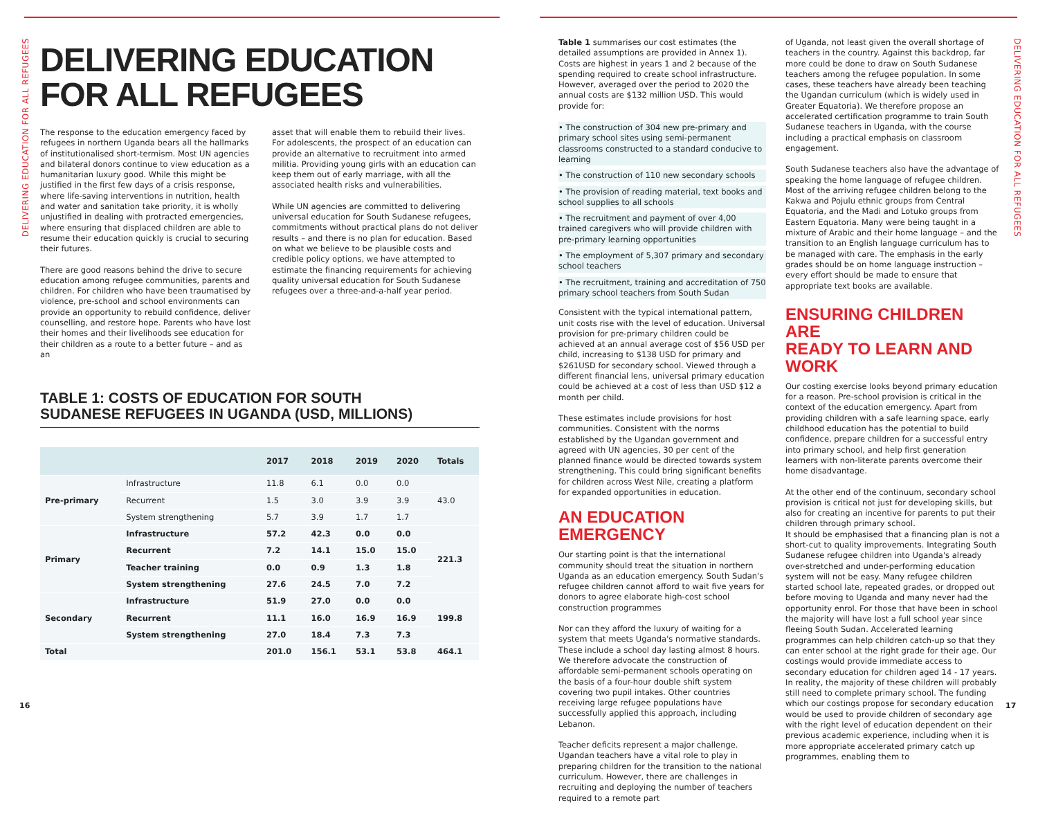DELIVERING EDUCATION FOR ALL REFUGEES
DELIVERING EDUCATION
FOR ALL REFUGEES
The response to the education emergency faced by refugees in northern Uganda bears all the hallmarks of institutionalised short-termism. Most UN agencies and bilateral donors continue to view education as a humanitarian luxury good. While this might be justified in the first few days of a crisis response, where life-saving interventions in nutrition, health and water and sanitation take priority, it is wholly unjustified in dealing with protracted emergencies, where ensuring that displaced children are able to resume their education quickly is crucial to securing their futures.
There are good reasons behind the drive to secure education among refugee communities, parents and children. For children who have been traumatised by violence, pre-school and school environments can provide an opportunity to rebuild confidence, deliver counselling, and restore hope. Parents who have lost their homes and their livelihoods see education for their children as a route to a better future – and as an
asset that will enable them to rebuild their lives. For adolescents, the prospect of an education can provide an alternative to recruitment into armed militia. Providing young girls with an education can keep them out of early marriage, with all the associated health risks and vulnerabilities.
While UN agencies are committed to delivering universal education for South Sudanese refugees, commitments without practical plans do not deliver results – and there is no plan for education. Based on what we believe to be plausible costs and credible policy options, we have attempted to estimate the financing requirements for achieving quality universal education for South Sudanese refugees over a three-and-a-half year period.
TABLE 1: COSTS OF EDUCATION FOR SOUTH
SUDANESE REFUGEES IN UGANDA (USD, MILLIONS)
| | | 2017 | 2018 | 2019 | 2020 | Totals |
| --- | --- | --- | --- | --- | --- | --- |
| Pre-primary | Infrastructure | 11.8 | 6.1 | 0.0 | 0.0 | 43.0 |
| | Recurrent | 1.5 | 3.0 | 3.9 | 3.9 | |
| | System strengthening | 5.7 | 3.9 | 1.7 | 1.7 | |
| Primary | Infrastructure | 57.2 | 42.3 | 0.0 | 0.0 | 221.3 |
| | Recurrent | 7.2 | 14.1 | 15.0 | 15.0 | |
| | Teacher training | 0.0 | 0.9 | 1.3 | 1.8 | |
| | System strengthening | 27.6 | 24.5 | 7.0 | 7.2 | |
| Secondary | Infrastructure | 51.9 | 27.0 | 0.0 | 0.0 | 199.8 |
| | Recurrent | 11.1 | 16.0 | 16.9 | 16.9 | |
| | System strengthening | 27.0 | 18.4 | 7.3 | 7.3 | |
| Total | | 201.0 | 156.1 | 53.1 | 53.8 | 464.1 |
16
DELIVERING EDUCATION FOR ALL REFUGEES
Table 1 summarises our cost estimates (the detailed assumptions are provided in Annex 1). Costs are highest in years 1 and 2 because of the spending required to create school infrastructure. However, averaged over the period to 2020 the annual costs are $132 million USD. This would provide for:
• The construction of 304 new pre-primary and primary school sites using semi-permanent classrooms constructed to a standard conducive to learning
• The construction of 110 new secondary schools
• The provision of reading material, text books and school supplies to all schools
• The recruitment and payment of over 4,00 trained caregivers who will provide children with pre-primary learning opportunities
• The employment of 5,307 primary and secondary school teachers
• The recruitment, training and accreditation of 750 primary school teachers from South Sudan
Consistent with the typical international pattern, unit costs rise with the level of education. Universal provision for pre-primary children could be achieved at an annual average cost of $56 USD per child, increasing to $138 USD for primary and $261USD for secondary school. Viewed through a different financial lens, universal primary education could be achieved at a cost of less than USD $12 a month per child.
These estimates include provisions for host communities. Consistent with the norms established by the Ugandan government and agreed with UN agencies, 30 per cent of the planned finance would be directed towards system strengthening. This could bring significant benefits for children across West Nile, creating a platform for expanded opportunities in education.
AN EDUCATION EMERGENCY
Our starting point is that the international community should treat the situation in northern Uganda as an education emergency. South Sudan's refugee children cannot afford to wait five years for donors to agree elaborate high-cost school construction programmes
Nor can they afford the luxury of waiting for a system that meets Uganda's normative standards. These include a school day lasting almost 8 hours. We therefore advocate the construction of affordable semi-permanent schools operating on the basis of a four-hour double shift system covering two pupil intakes. Other countries receiving large refugee populations have successfully applied this approach, including Lebanon.
Teacher deficits represent a major challenge. Ugandan teachers have a vital role to play in preparing children for the transition to the national curriculum. However, there are challenges in recruiting and deploying the number of teachers required to a remote part
of Uganda, not least given the overall shortage of teachers in the country. Against this backdrop, far more could be done to draw on South Sudanese teachers among the refugee population. In some cases, these teachers have already been teaching the Ugandan curriculum (which is widely used in Greater Equatoria). We therefore propose an accelerated certification programme to train South Sudanese teachers in Uganda, with the course including a practical emphasis on classroom engagement.
South Sudanese teachers also have the advantage of speaking the home language of refugee children. Most of the arriving refugee children belong to the Kakwa and Pojulu ethnic groups from Central Equatoria, and the Madi and Lotuko groups from Eastern Equatoria. Many were being taught in a mixture of Arabic and their home language – and the transition to an English language curriculum has to be managed with care. The emphasis in the early grades should be on home language instruction – every effort should be made to ensure that appropriate text books are available.
ENSURING CHILDREN ARE
READY TO LEARN AND WORK
Our costing exercise looks beyond primary education for a reason. Pre-school provision is critical in the context of the education emergency. Apart from providing children with a safe learning space, early childhood education has the potential to build confidence, prepare children for a successful entry into primary school, and help first generation learners with non-literate parents overcome their home disadvantage.
At the other end of the continuum, secondary school provision is critical not just for developing skills, but also for creating an incentive for parents to put their children through primary school.
It should be emphasised that a financing plan is not a short-cut to quality improvements. Integrating South Sudanese refugee children into Uganda's already over-stretched and under-performing education system will not be easy. Many refugee children started school late, repeated grades, or dropped out before moving to Uganda and many never had the opportunity enrol. For those that have been in school the majority will have lost a full school year since fleeing South Sudan. Accelerated learning programmes can help children catch-up so that they can enter school at the right grade for their age. Our costings would provide immediate access to secondary education for children aged 14 - 17 years. In reality, the majority of these children will probably still need to complete primary school. The funding which our costings propose for secondary education would be used to provide children of secondary age with the right level of education dependent on their previous academic experience, including when it is more appropriate accelerated primary catch up programmes, enabling them to
17